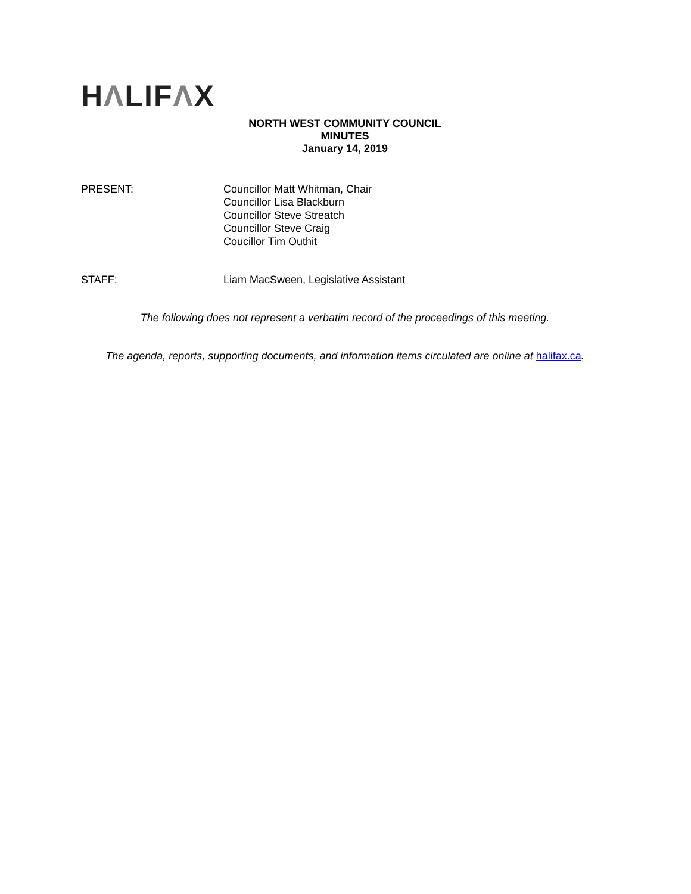HΛLIFΛX
NORTH WEST COMMUNITY COUNCIL
MINUTES
January 14, 2019
PRESENT: Councillor Matt Whitman, Chair
Councillor Lisa Blackburn
Councillor Steve Streatch
Councillor Steve Craig
Coucillor Tim Outhit
STAFF: Liam MacSween, Legislative Assistant
The following does not represent a verbatim record of the proceedings of this meeting.
The agenda, reports, supporting documents, and information items circulated are online at halifax.ca.